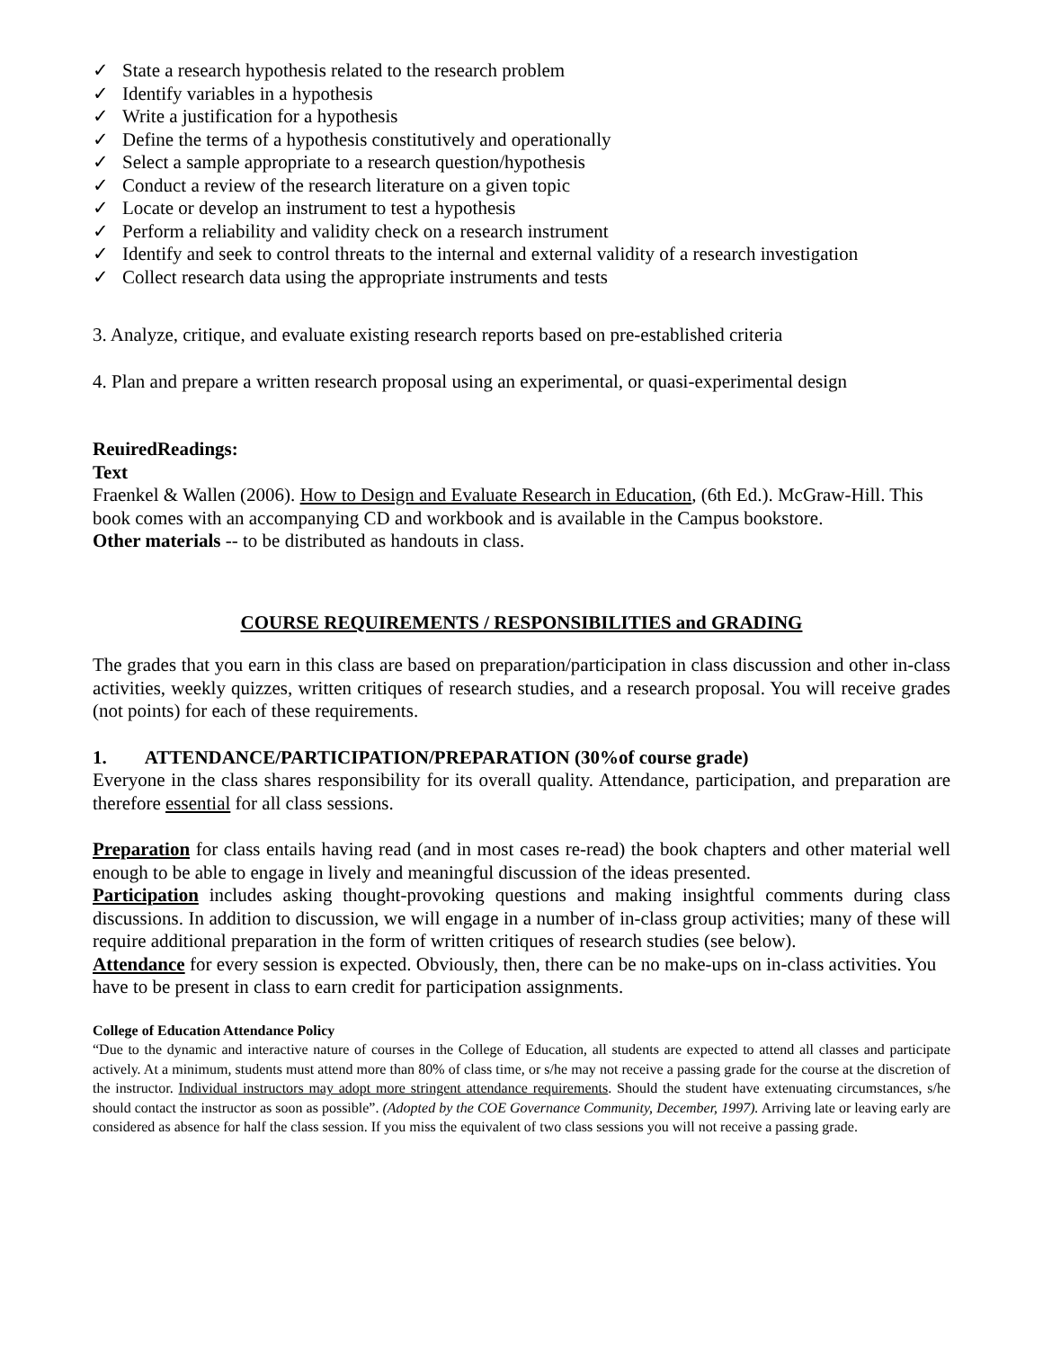✓ State a research hypothesis related to the research problem
✓ Identify variables in a hypothesis
✓ Write a justification for a hypothesis
✓ Define the terms of a hypothesis constitutively and operationally
✓ Select a sample appropriate to a research question/hypothesis
✓ Conduct a review of the research literature on a given topic
✓ Locate or develop an instrument to test a hypothesis
✓ Perform a reliability and validity check on a research instrument
✓ Identify and seek to control threats to the internal and external validity of a research investigation
✓ Collect research data using the appropriate instruments and tests
3. Analyze, critique, and evaluate existing research reports based on pre-established criteria
4. Plan and prepare a written research proposal using an experimental, or quasi-experimental design
ReuiredReadings:
Text
Fraenkel & Wallen (2006). How to Design and Evaluate Research in Education, (6th Ed.). McGraw-Hill. This book comes with an accompanying CD and workbook and is available in the Campus bookstore.
Other materials -- to be distributed as handouts in class.
COURSE REQUIREMENTS / RESPONSIBILITIES and GRADING
The grades that you earn in this class are based on preparation/participation in class discussion and other in-class activities, weekly quizzes, written critiques of research studies, and a research proposal. You will receive grades (not points) for each of these requirements.
1. ATTENDANCE/PARTICIPATION/PREPARATION (30%of course grade)
Everyone in the class shares responsibility for its overall quality. Attendance, participation, and preparation are therefore essential for all class sessions.
Preparation for class entails having read (and in most cases re-read) the book chapters and other material well enough to be able to engage in lively and meaningful discussion of the ideas presented.
Participation includes asking thought-provoking questions and making insightful comments during class discussions. In addition to discussion, we will engage in a number of in-class group activities; many of these will require additional preparation in the form of written critiques of research studies (see below).
Attendance for every session is expected. Obviously, then, there can be no make-ups on in-class activities. You have to be present in class to earn credit for participation assignments.
College of Education Attendance Policy
“Due to the dynamic and interactive nature of courses in the College of Education, all students are expected to attend all classes and participate actively. At a minimum, students must attend more than 80% of class time, or s/he may not receive a passing grade for the course at the discretion of the instructor. Individual instructors may adopt more stringent attendance requirements. Should the student have extenuating circumstances, s/he should contact the instructor as soon as possible”. (Adopted by the COE Governance Community, December, 1997). Arriving late or leaving early are considered as absence for half the class session. If you miss the equivalent of two class sessions you will not receive a passing grade.